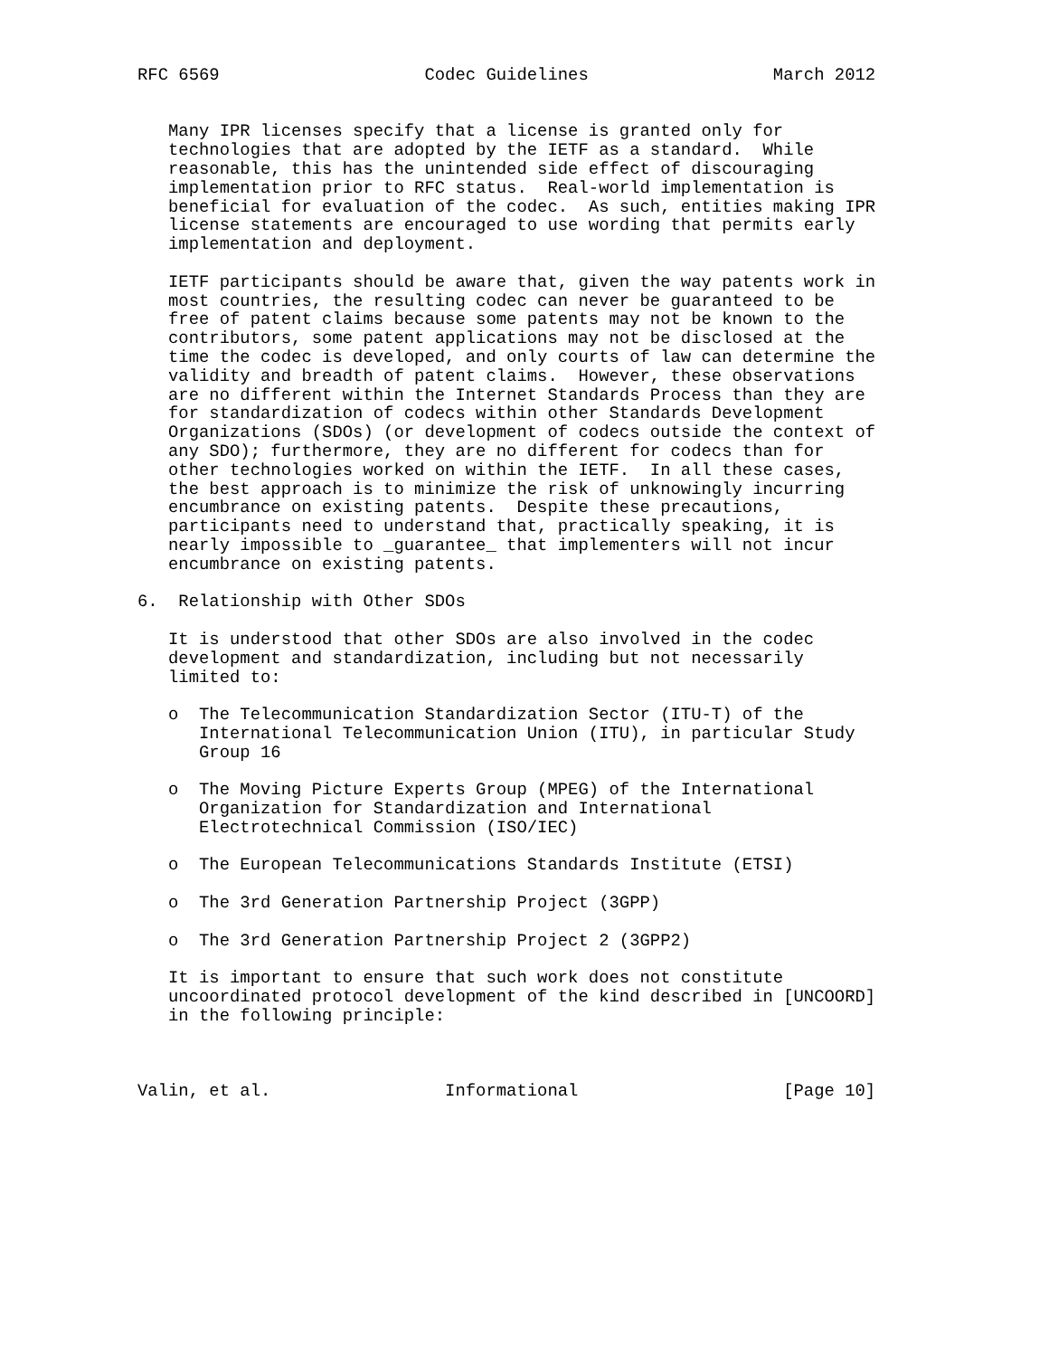RFC 6569                    Codec Guidelines                  March 2012


   Many IPR licenses specify that a license is granted only for
   technologies that are adopted by the IETF as a standard.  While
   reasonable, this has the unintended side effect of discouraging
   implementation prior to RFC status.  Real-world implementation is
   beneficial for evaluation of the codec.  As such, entities making IPR
   license statements are encouraged to use wording that permits early
   implementation and deployment.

   IETF participants should be aware that, given the way patents work in
   most countries, the resulting codec can never be guaranteed to be
   free of patent claims because some patents may not be known to the
   contributors, some patent applications may not be disclosed at the
   time the codec is developed, and only courts of law can determine the
   validity and breadth of patent claims.  However, these observations
   are no different within the Internet Standards Process than they are
   for standardization of codecs within other Standards Development
   Organizations (SDOs) (or development of codecs outside the context of
   any SDO); furthermore, they are no different for codecs than for
   other technologies worked on within the IETF.  In all these cases,
   the best approach is to minimize the risk of unknowingly incurring
   encumbrance on existing patents.  Despite these precautions,
   participants need to understand that, practically speaking, it is
   nearly impossible to _guarantee_ that implementers will not incur
   encumbrance on existing patents.

6.  Relationship with Other SDOs

   It is understood that other SDOs are also involved in the codec
   development and standardization, including but not necessarily
   limited to:

   o  The Telecommunication Standardization Sector (ITU-T) of the
      International Telecommunication Union (ITU), in particular Study
      Group 16

   o  The Moving Picture Experts Group (MPEG) of the International
      Organization for Standardization and International
      Electrotechnical Commission (ISO/IEC)

   o  The European Telecommunications Standards Institute (ETSI)

   o  The 3rd Generation Partnership Project (3GPP)

   o  The 3rd Generation Partnership Project 2 (3GPP2)

   It is important to ensure that such work does not constitute
   uncoordinated protocol development of the kind described in [UNCOORD]
   in the following principle:



Valin, et al.                 Informational                    [Page 10]